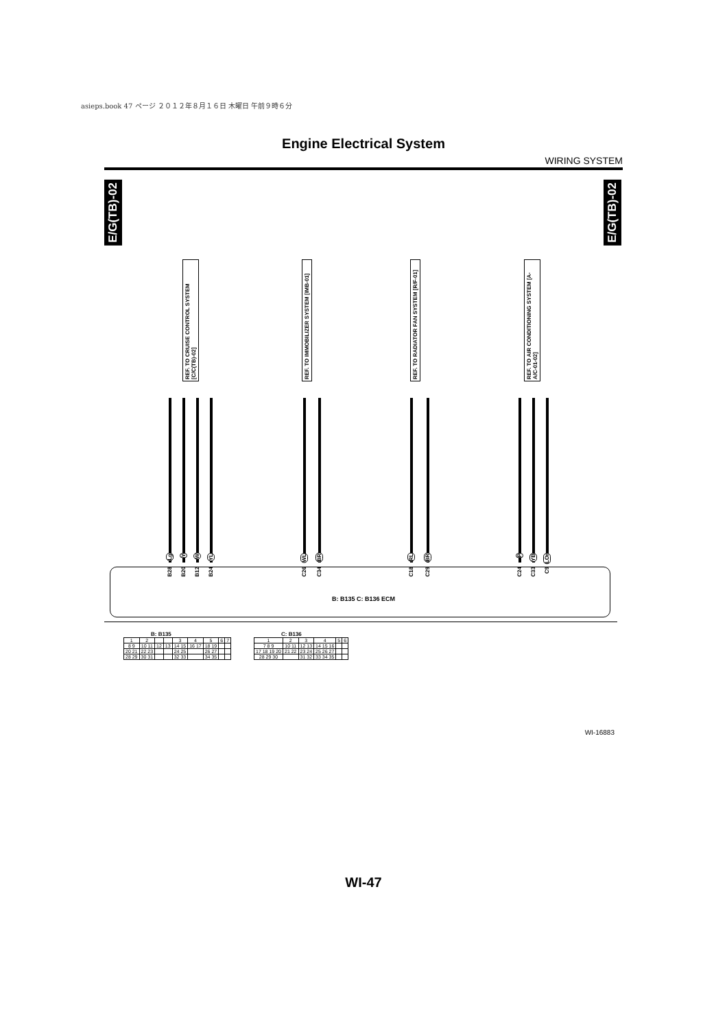asieps.book 47 ページ ２０１２年８月１６日 木曜日 午前９時６分
Engine Electrical System
WIRING SYSTEM
E/G(TB)-02
E/G(TB)-02
REF. TO CRUISE CONTROL SYSTEM [C/C(TB)-02]
REF. TO IMMOBILIZER SYSTEM [IMB-01]
REF. TO RADIATOR FAN SYSTEM [R/F-01]
REF. TO AIR CONDITIONING SYSTEM [A-A/C-01-02]
Lg
Y
W
YL
WL
BR
RL
BR
P
YB
LOr
B28
B20
B12
B24
C26
C34
C18
C29
C24
C33
C9
B: B135 C: B136 ECM
B: B135
| 1 | 2 | | | 3 | 4 | 5 | 6 | 7 |
| 8 9 | 10 11 | 12 | 13 | 14 15 | 16 17 | 18 19 | | |
| 20 21 | 22 23 | | | 24 25 | | 26 27 | | |
| 28 29 | 30 31 | | | 32 33 | | 34 35 | | |
C: B136
| 1 | 2 | 3 | 4 | 5 | 6 |
| 7 8 9 | 10 11 | 12 13 | 14 15 16 | | |
| 17 18 19 20 | 21 22 | 23 24 | 25 26 27 | | |
| 28 29 30 | | 31 32 | 33 34 35 | | |
WI-16883
WI-47